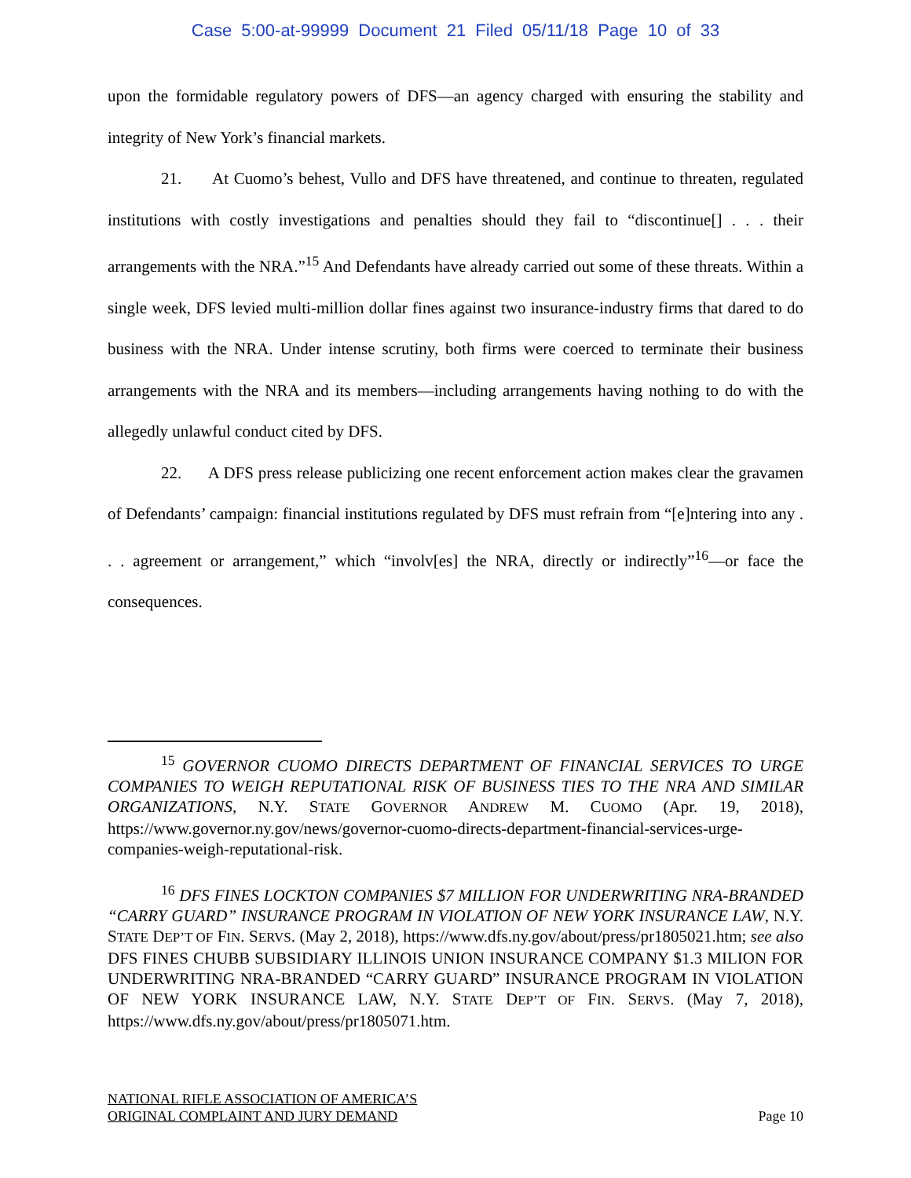Case 5:00-at-99999 Document 21 Filed 05/11/18 Page 10 of 33
upon the formidable regulatory powers of DFS—an agency charged with ensuring the stability and integrity of New York’s financial markets.
21. At Cuomo’s behest, Vullo and DFS have threatened, and continue to threaten, regulated institutions with costly investigations and penalties should they fail to “discontinue[] . . . their arrangements with the NRA.”<sup>15</sup> And Defendants have already carried out some of these threats. Within a single week, DFS levied multi-million dollar fines against two insurance-industry firms that dared to do business with the NRA. Under intense scrutiny, both firms were coerced to terminate their business arrangements with the NRA and its members—including arrangements having nothing to do with the allegedly unlawful conduct cited by DFS.
22. A DFS press release publicizing one recent enforcement action makes clear the gravamen of Defendants’ campaign: financial institutions regulated by DFS must refrain from “[e]ntering into any . . . agreement or arrangement,” which “involv[es] the NRA, directly or indirectly”<sup>16</sup>—or face the consequences.
<sup>15</sup> GOVERNOR CUOMO DIRECTS DEPARTMENT OF FINANCIAL SERVICES TO URGE COMPANIES TO WEIGH REPUTATIONAL RISK OF BUSINESS TIES TO THE NRA AND SIMILAR ORGANIZATIONS, N.Y. STATE GOVERNOR ANDREW M. CUOMO (Apr. 19, 2018), https://www.governor.ny.gov/news/governor-cuomo-directs-department-financial-services-urge-companies-weigh-reputational-risk.
<sup>16</sup> DFS FINES LOCKTON COMPANIES $7 MILLION FOR UNDERWRITING NRA-BRANDED “CARRY GUARD” INSURANCE PROGRAM IN VIOLATION OF NEW YORK INSURANCE LAW, N.Y. STATE DEP’T OF FIN. SERVS. (May 2, 2018), https://www.dfs.ny.gov/about/press/pr1805021.htm; see also DFS FINES CHUBB SUBSIDIARY ILLINOIS UNION INSURANCE COMPANY $1.3 MILION FOR UNDERWRITING NRA-BRANDED “CARRY GUARD” INSURANCE PROGRAM IN VIOLATION OF NEW YORK INSURANCE LAW, N.Y. STATE DEP’T OF FIN. SERVS. (May 7, 2018), https://www.dfs.ny.gov/about/press/pr1805071.htm.
NATIONAL RIFLE ASSOCIATION OF AMERICA’S
ORIGINAL COMPLAINT AND JURY DEMAND
Page 10